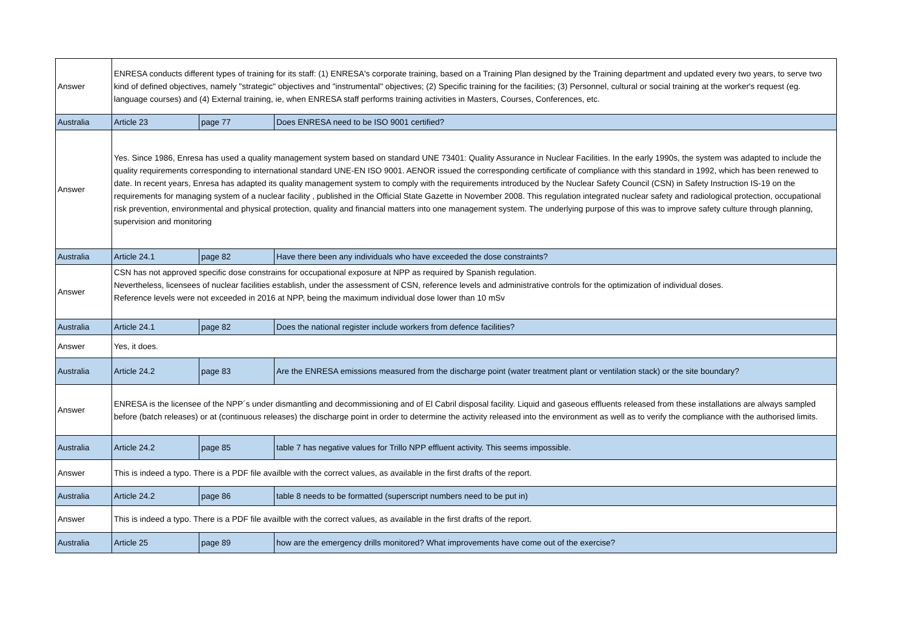| Answer | ENRESA conducts different types of training for its staff: (1) ENRESA's corporate training, based on a Training Plan designed by the Training department and updated every two years, to serve two kind of defined objectives, namely "strategic" objectives and "instrumental" objectives; (2) Specific training for the facilities; (3) Personnel, cultural or social training at the worker's request (eg. language courses) and (4) External training, ie, when ENRESA staff performs training activities in Masters, Courses, Conferences, etc. | | |
| Australia | Article 23 | page 77 | Does ENRESA need to be ISO 9001 certified? |
| Answer | Yes. Since 1986, Enresa has used a quality management system based on standard UNE 73401: Quality Assurance in Nuclear Facilities. In the early 1990s, the system was adapted to include the quality requirements corresponding to international standard UNE-EN ISO 9001. AENOR issued the corresponding certificate of compliance with this standard in 1992, which has been renewed to date. In recent years, Enresa has adapted its quality management system to comply with the requirements introduced by the Nuclear Safety Council (CSN) in Safety Instruction IS-19 on the requirements for managing system of a nuclear facility , published in the Official State Gazette in November 2008. This regulation integrated nuclear safety and radiological protection, occupational risk prevention, environmental and physical protection, quality and financial matters into one management system. The underlying purpose of this was to improve safety culture through planning, supervision and monitoring | | |
| Australia | Article 24.1 | page 82 | Have there been any individuals who have exceeded the dose constraints? |
| Answer | CSN has not approved specific dose constrains for occupational exposure at NPP as required by Spanish regulation. Nevertheless, licensees of nuclear facilities establish, under the assessment of CSN, reference levels and administrative controls for the optimization of individual doses. Reference levels were not exceeded in 2016 at NPP, being the maximum individual dose lower than 10 mSv | | |
| Australia | Article 24.1 | page 82 | Does the national register include workers from defence facilities? |
| Answer | Yes, it does. | | |
| Australia | Article 24.2 | page 83 | Are the ENRESA emissions measured from the discharge point (water treatment plant or ventilation stack) or the site boundary? |
| Answer | ENRESA is the licensee of the NPP´s under dismantling and decommissioning and of El Cabril disposal facility. Liquid and gaseous effluents released from these installations are always sampled before (batch releases) or at (continuous releases) the discharge point in order to determine the activity released into the environment as well as to verify the compliance with the authorised limits. | | |
| Australia | Article 24.2 | page 85 | table 7 has negative values for Trillo NPP effluent activity. This seems impossible. |
| Answer | This is indeed a typo. There is a PDF file availble with the correct values, as available in the first drafts of the report. | | |
| Australia | Article 24.2 | page 86 | table 8 needs to be formatted (superscript numbers need to be put in) |
| Answer | This is indeed a typo. There is a PDF file availble with the correct values, as available in the first drafts of the report. | | |
| Australia | Article 25 | page 89 | how are the emergency drills monitored? What improvements have come out of the exercise? |